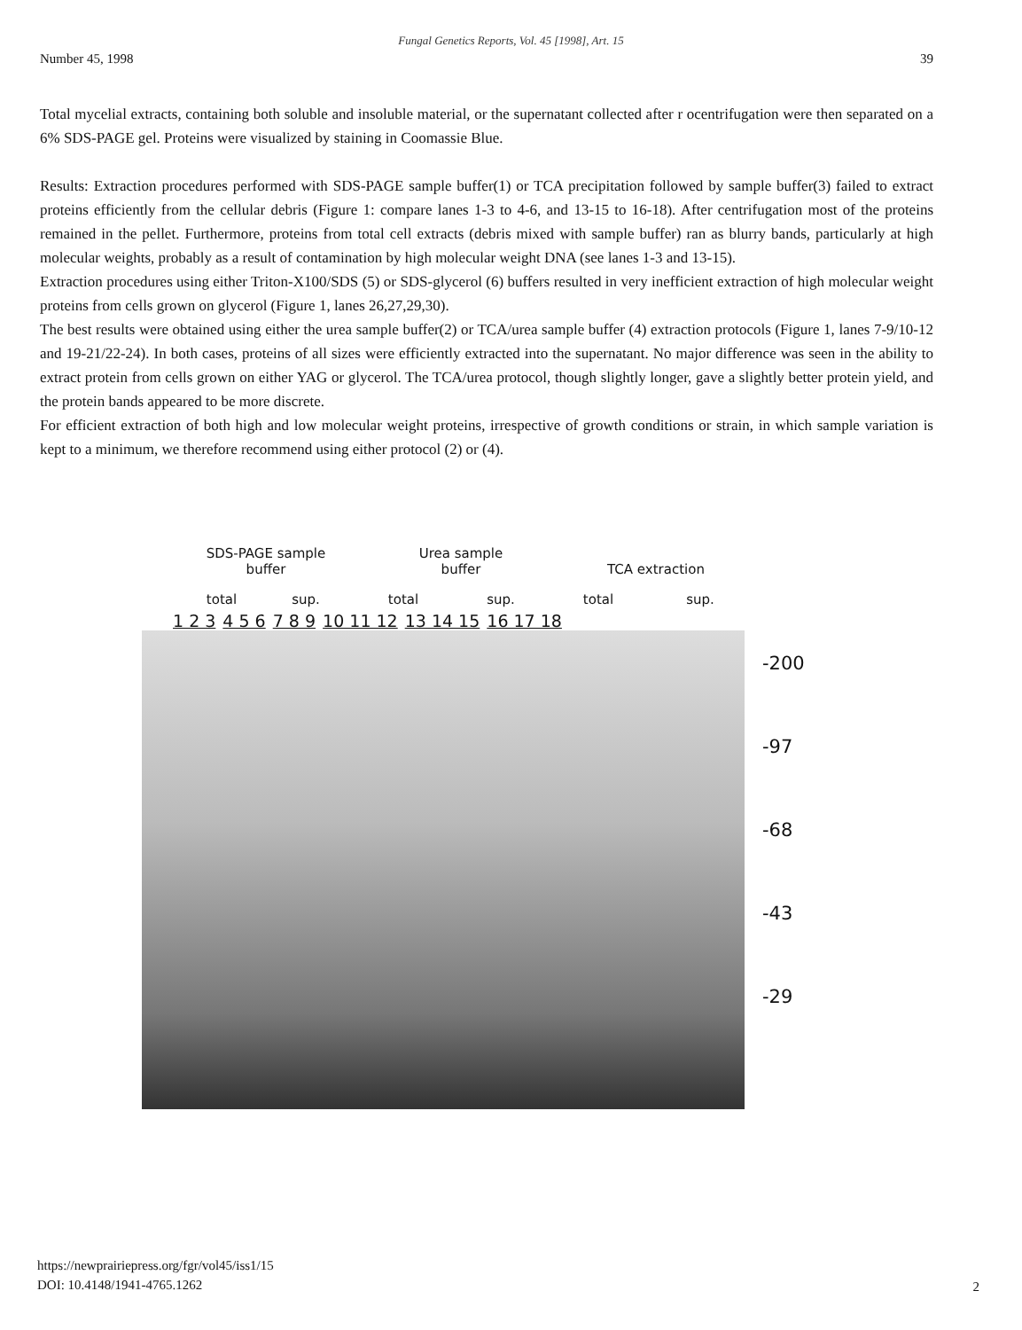Fungal Genetics Reports, Vol. 45 [1998], Art. 15
Number 45, 1998 39
Total mycelial extracts, containing both soluble and insoluble material, or the supernatant collected after r ocentrifugation were then separated on a 6% SDS-PAGE gel. Proteins were visualized by staining in Coomassie Blue.
Results: Extraction procedures performed with SDS-PAGE sample buffer(1) or TCA precipitation followed by sample buffer(3) failed to extract proteins efficiently from the cellular debris (Figure 1: compare lanes 1-3 to 4-6, and 13-15 to 16-18). After centrifugation most of the proteins remained in the pellet. Furthermore, proteins from total cell extracts (debris mixed with sample buffer) ran as blurry bands, particularly at high molecular weights, probably as a result of contamination by high molecular weight DNA (see lanes 1-3 and 13-15).
Extraction procedures using either Triton-X100/SDS (5) or SDS-glycerol (6) buffers resulted in very inefficient extraction of high molecular weight proteins from cells grown on glycerol (Figure 1, lanes 26,27,29,30).
The best results were obtained using either the urea sample buffer(2) or TCA/urea sample buffer (4) extraction protocols (Figure 1, lanes 7-9/10-12 and 19-21/22-24). In both cases, proteins of all sizes were efficiently extracted into the supernatant. No major difference was seen in the ability to extract protein from cells grown on either YAG or glycerol. The TCA/urea protocol, though slightly longer, gave a slightly better protein yield, and the protein bands appeared to be more discrete.
For efficient extraction of both high and low molecular weight proteins, irrespective of growth conditions or strain, in which sample variation is kept to a minimum, we therefore recommend using either protocol (2) or (4).
SDS-PAGE sample
buffer
Urea sample
buffer
TCA extraction
total sup. total sup. total sup.
1 2 3 4 5 6 7 8 9 10 11 12 13 14 15 16 17 18
-200
-97
-68
-43
-29
https://newprairiepress.org/fgr/vol45/iss1/15
DOI: 10.4148/1941-4765.1262
2